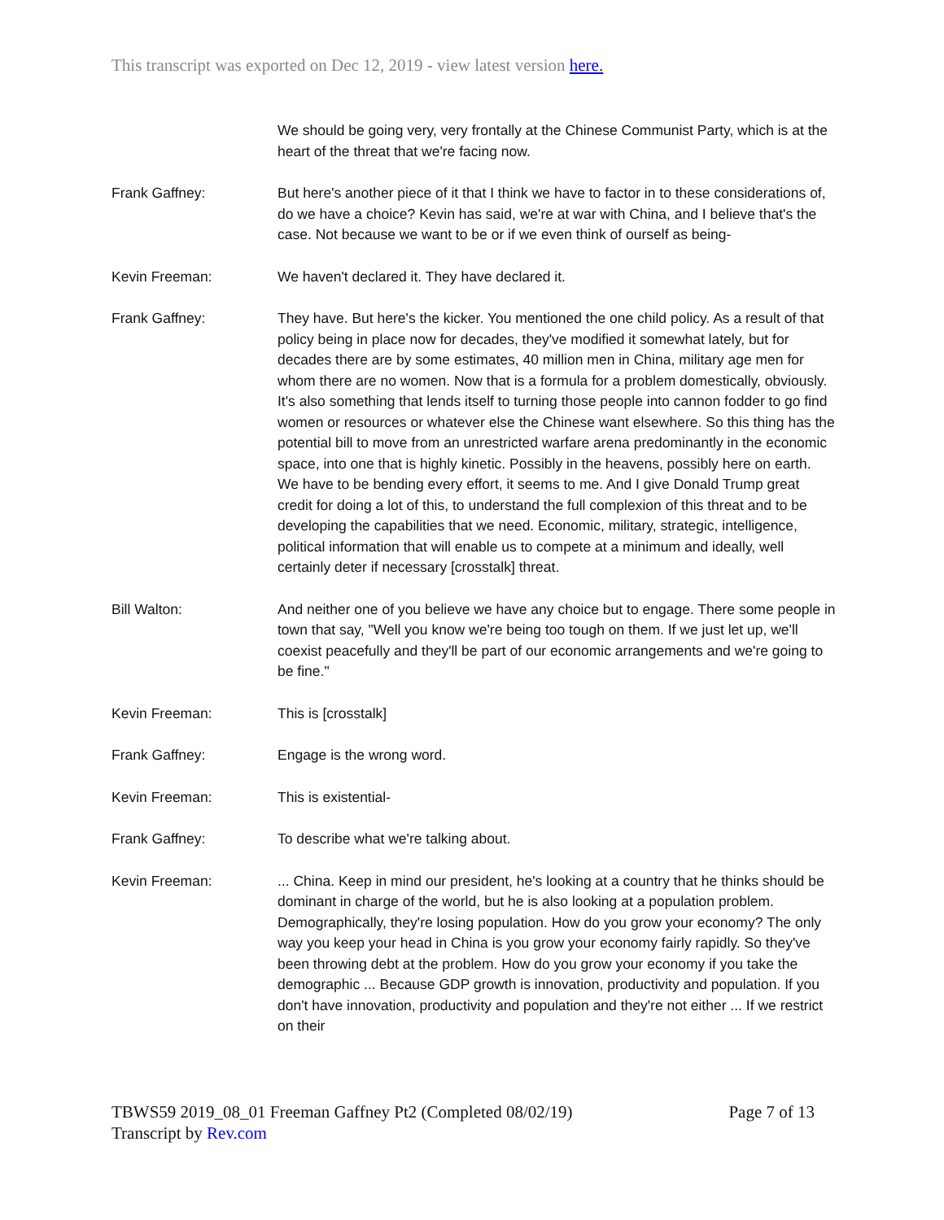This transcript was exported on Dec 12, 2019 - view latest version here.
We should be going very, very frontally at the Chinese Communist Party, which is at the heart of the threat that we're facing now.
Frank Gaffney: But here's another piece of it that I think we have to factor in to these considerations of, do we have a choice? Kevin has said, we're at war with China, and I believe that's the case. Not because we want to be or if we even think of ourself as being-
Kevin Freeman: We haven't declared it. They have declared it.
Frank Gaffney: They have. But here's the kicker. You mentioned the one child policy. As a result of that policy being in place now for decades, they've modified it somewhat lately, but for decades there are by some estimates, 40 million men in China, military age men for whom there are no women. Now that is a formula for a problem domestically, obviously. It's also something that lends itself to turning those people into cannon fodder to go find women or resources or whatever else the Chinese want elsewhere. So this thing has the potential bill to move from an unrestricted warfare arena predominantly in the economic space, into one that is highly kinetic. Possibly in the heavens, possibly here on earth. We have to be bending every effort, it seems to me. And I give Donald Trump great credit for doing a lot of this, to understand the full complexion of this threat and to be developing the capabilities that we need. Economic, military, strategic, intelligence, political information that will enable us to compete at a minimum and ideally, well certainly deter if necessary [crosstalk] threat.
Bill Walton: And neither one of you believe we have any choice but to engage. There some people in town that say, "Well you know we're being too tough on them. If we just let up, we'll coexist peacefully and they'll be part of our economic arrangements and we're going to be fine."
Kevin Freeman: This is [crosstalk]
Frank Gaffney: Engage is the wrong word.
Kevin Freeman: This is existential-
Frank Gaffney: To describe what we're talking about.
Kevin Freeman: ... China. Keep in mind our president, he's looking at a country that he thinks should be dominant in charge of the world, but he is also looking at a population problem. Demographically, they're losing population. How do you grow your economy? The only way you keep your head in China is you grow your economy fairly rapidly. So they've been throwing debt at the problem. How do you grow your economy if you take the demographic ... Because GDP growth is innovation, productivity and population. If you don't have innovation, productivity and population and they're not either ... If we restrict on their
TBWS59 2019_08_01 Freeman Gaffney Pt2 (Completed 08/02/19) Page 7 of 13
Transcript by Rev.com